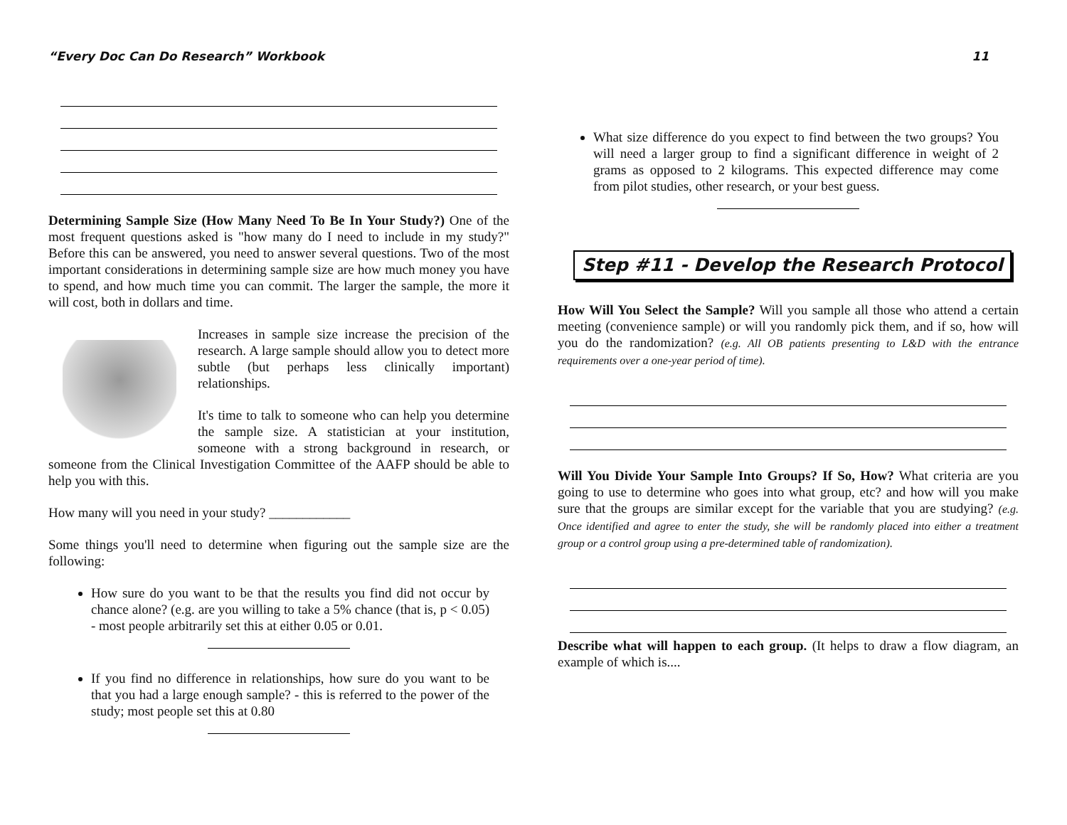“Every Doc Can Do Research” Workbook 11
Determining Sample Size (How Many Need To Be In Your Study?) One of the most frequent questions asked is "how many do I need to include in my study?" Before this can be answered, you need to answer several questions. Two of the most important considerations in determining sample size are how much money you have to spend, and how much time you can commit. The larger the sample, the more it will cost, both in dollars and time.
Increases in sample size increase the precision of the research. A large sample should allow you to detect more subtle (but perhaps less clinically important) relationships.
It's time to talk to someone who can help you determine the sample size. A statistician at your institution, someone with a strong background in research, or someone from the Clinical Investigation Committee of the AAFP should be able to help you with this.
How many will you need in your study? ____________
Some things you'll need to determine when figuring out the sample size are the following:
How sure do you want to be that the results you find did not occur by chance alone? (e.g. are you willing to take a 5% chance (that is, p < 0.05) - most people arbitrarily set this at either 0.05 or 0.01.
If you find no difference in relationships, how sure do you want to be that you had a large enough sample? - this is referred to the power of the study; most people set this at 0.80
What size difference do you expect to find between the two groups? You will need a larger group to find a significant difference in weight of 2 grams as opposed to 2 kilograms. This expected difference may come from pilot studies, other research, or your best guess.
Step #11 - Develop the Research Protocol
How Will You Select the Sample? Will you sample all those who attend a certain meeting (convenience sample) or will you randomly pick them, and if so, how will you do the randomization? (e.g. All OB patients presenting to L&D with the entrance requirements over a one-year period of time).
Will You Divide Your Sample Into Groups? If So, How? What criteria are you going to use to determine who goes into what group, etc? and how will you make sure that the groups are similar except for the variable that you are studying? (e.g. Once identified and agree to enter the study, she will be randomly placed into either a treatment group or a control group using a pre-determined table of randomization).
Describe what will happen to each group. (It helps to draw a flow diagram, an example of which is....